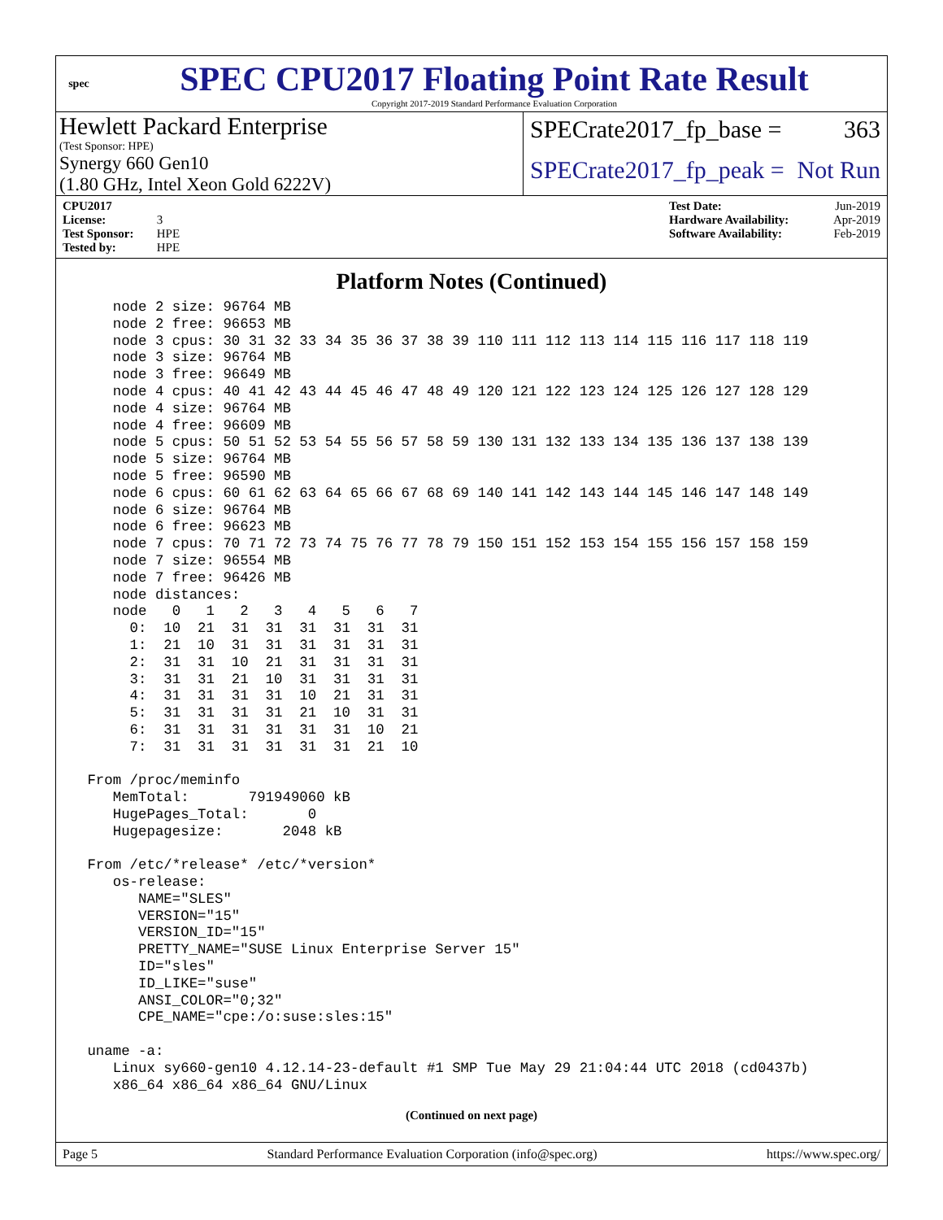spec
SPEC CPU2017 Floating Point Rate Result
Copyright 2017-2019 Standard Performance Evaluation Corporation
Hewlett Packard Enterprise
(Test Sponsor: HPE)
Synergy 660 Gen10
(1.80 GHz, Intel Xeon Gold 6222V)
SPECrate2017_fp_base = 363
SPECrate2017_fp_peak = Not Run
CPU2017 License: 3
Test Sponsor: HPE
Tested by: HPE
Test Date: Jun-2019
Hardware Availability: Apr-2019
Software Availability: Feb-2019
Platform Notes (Continued)
    node 2 size: 96764 MB
    node 2 free: 96653 MB
    node 3 cpus: 30 31 32 33 34 35 36 37 38 39 110 111 112 113 114 115 116 117 118 119
    node 3 size: 96764 MB
    node 3 free: 96649 MB
    node 4 cpus: 40 41 42 43 44 45 46 47 48 49 120 121 122 123 124 125 126 127 128 129
    node 4 size: 96764 MB
    node 4 free: 96609 MB
    node 5 cpus: 50 51 52 53 54 55 56 57 58 59 130 131 132 133 134 135 136 137 138 139
    node 5 size: 96764 MB
    node 5 free: 96590 MB
    node 6 cpus: 60 61 62 63 64 65 66 67 68 69 140 141 142 143 144 145 146 147 148 149
    node 6 size: 96764 MB
    node 6 free: 96623 MB
    node 7 cpus: 70 71 72 73 74 75 76 77 78 79 150 151 152 153 154 155 156 157 158 159
    node 7 size: 96554 MB
    node 7 free: 96426 MB
    node distances:
    node   0   1   2   3   4   5   6   7
      0:  10  21  31  31  31  31  31  31
      1:  21  10  31  31  31  31  31  31
      2:  31  31  10  21  31  31  31  31
      3:  31  31  21  10  31  31  31  31
      4:  31  31  31  31  10  21  31  31
      5:  31  31  31  31  21  10  31  31
      6:  31  31  31  31  31  31  10  21
      7:  31  31  31  31  31  31  21  10

 From /proc/meminfo
    MemTotal:       791949060 kB
    HugePages_Total:       0
    Hugepagesize:       2048 kB

 From /etc/*release* /etc/*version*
    os-release:
       NAME="SLES"
       VERSION="15"
       VERSION_ID="15"
       PRETTY_NAME="SUSE Linux Enterprise Server 15"
       ID="sles"
       ID_LIKE="suse"
       ANSI_COLOR="0;32"
       CPE_NAME="cpe:/o:suse:sles:15"

 uname -a:
    Linux sy660-gen10 4.12.14-23-default #1 SMP Tue May 29 21:04:44 UTC 2018 (cd0437b)
    x86_64 x86_64 x86_64 GNU/Linux
(Continued on next page)
Page 5 Standard Performance Evaluation Corporation (info@spec.org) https://www.spec.org/